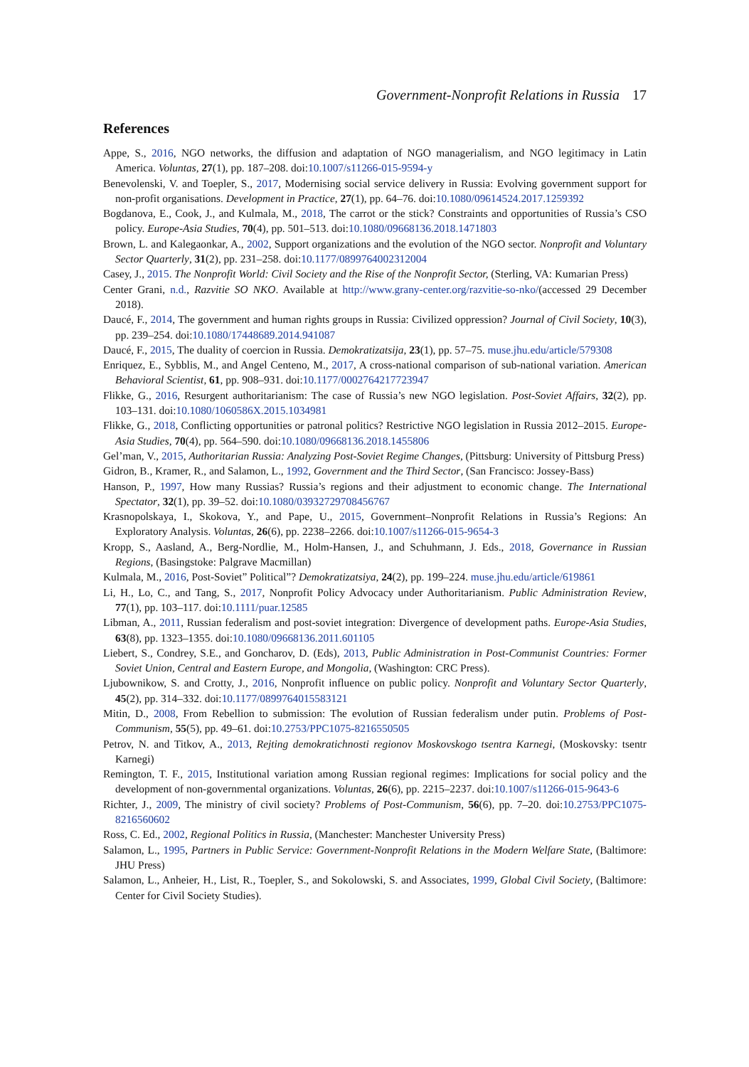Government-Nonprofit Relations in Russia 17
References
Appe, S., 2016, NGO networks, the diffusion and adaptation of NGO managerialism, and NGO legitimacy in Latin America. Voluntas, 27(1), pp. 187–208. doi:10.1007/s11266-015-9594-y
Benevolenski, V. and Toepler, S., 2017, Modernising social service delivery in Russia: Evolving government support for non-profit organisations. Development in Practice, 27(1), pp. 64–76. doi:10.1080/09614524.2017.1259392
Bogdanova, E., Cook, J., and Kulmala, M., 2018, The carrot or the stick? Constraints and opportunities of Russia’s CSO policy. Europe-Asia Studies, 70(4), pp. 501–513. doi:10.1080/09668136.2018.1471803
Brown, L. and Kalegaonkar, A., 2002, Support organizations and the evolution of the NGO sector. Nonprofit and Voluntary Sector Quarterly, 31(2), pp. 231–258. doi:10.1177/0899764002312004
Casey, J., 2015. The Nonprofit World: Civil Society and the Rise of the Nonprofit Sector, (Sterling, VA: Kumarian Press)
Center Grani, n.d., Razvitie SO NKO. Available at http://www.grany-center.org/razvitie-so-nko/(accessed 29 December 2018).
Daucé, F., 2014, The government and human rights groups in Russia: Civilized oppression? Journal of Civil Society, 10(3), pp. 239–254. doi:10.1080/17448689.2014.941087
Daucé, F., 2015, The duality of coercion in Russia. Demokratizatsija, 23(1), pp. 57–75. muse.jhu.edu/article/579308
Enriquez, E., Sybblis, M., and Angel Centeno, M., 2017, A cross-national comparison of sub-national variation. American Behavioral Scientist, 61, pp. 908–931. doi:10.1177/0002764217723947
Flikke, G., 2016, Resurgent authoritarianism: The case of Russia’s new NGO legislation. Post-Soviet Affairs, 32(2), pp. 103–131. doi:10.1080/1060586X.2015.1034981
Flikke, G., 2018, Conflicting opportunities or patronal politics? Restrictive NGO legislation in Russia 2012–2015. Europe-Asia Studies, 70(4), pp. 564–590. doi:10.1080/09668136.2018.1455806
Gel’man, V., 2015, Authoritarian Russia: Analyzing Post-Soviet Regime Changes, (Pittsburg: University of Pittsburg Press)
Gidron, B., Kramer, R., and Salamon, L., 1992, Government and the Third Sector, (San Francisco: Jossey-Bass)
Hanson, P., 1997, How many Russias? Russia’s regions and their adjustment to economic change. The International Spectator, 32(1), pp. 39–52. doi:10.1080/03932729708456767
Krasnopolskaya, I., Skokova, Y., and Pape, U., 2015, Government–Nonprofit Relations in Russia’s Regions: An Exploratory Analysis. Voluntas, 26(6), pp. 2238–2266. doi:10.1007/s11266-015-9654-3
Kropp, S., Aasland, A., Berg-Nordlie, M., Holm-Hansen, J., and Schuhmann, J. Eds., 2018, Governance in Russian Regions, (Basingstoke: Palgrave Macmillan)
Kulmala, M., 2016, Post-Soviet” Political”? Demokratizatsiya, 24(2), pp. 199–224. muse.jhu.edu/article/619861
Li, H., Lo, C., and Tang, S., 2017, Nonprofit Policy Advocacy under Authoritarianism. Public Administration Review, 77(1), pp. 103–117. doi:10.1111/puar.12585
Libman, A., 2011, Russian federalism and post-soviet integration: Divergence of development paths. Europe-Asia Studies, 63(8), pp. 1323–1355. doi:10.1080/09668136.2011.601105
Liebert, S., Condrey, S.E., and Goncharov, D. (Eds), 2013, Public Administration in Post-Communist Countries: Former Soviet Union, Central and Eastern Europe, and Mongolia, (Washington: CRC Press).
Ljubownikow, S. and Crotty, J., 2016, Nonprofit influence on public policy. Nonprofit and Voluntary Sector Quarterly, 45(2), pp. 314–332. doi:10.1177/0899764015583121
Mitin, D., 2008, From Rebellion to submission: The evolution of Russian federalism under putin. Problems of Post-Communism, 55(5), pp. 49–61. doi:10.2753/PPC1075-8216550505
Petrov, N. and Titkov, A., 2013, Rejting demokratichnosti regionov Moskovskogo tsentra Karnegi, (Moskovsky: tsentr Karnegi)
Remington, T. F., 2015, Institutional variation among Russian regional regimes: Implications for social policy and the development of non-governmental organizations. Voluntas, 26(6), pp. 2215–2237. doi:10.1007/s11266-015-9643-6
Richter, J., 2009, The ministry of civil society? Problems of Post-Communism, 56(6), pp. 7–20. doi:10.2753/PPC1075-8216560602
Ross, C. Ed., 2002, Regional Politics in Russia, (Manchester: Manchester University Press)
Salamon, L., 1995, Partners in Public Service: Government-Nonprofit Relations in the Modern Welfare State, (Baltimore: JHU Press)
Salamon, L., Anheier, H., List, R., Toepler, S., and Sokolowski, S. and Associates, 1999, Global Civil Society, (Baltimore: Center for Civil Society Studies).